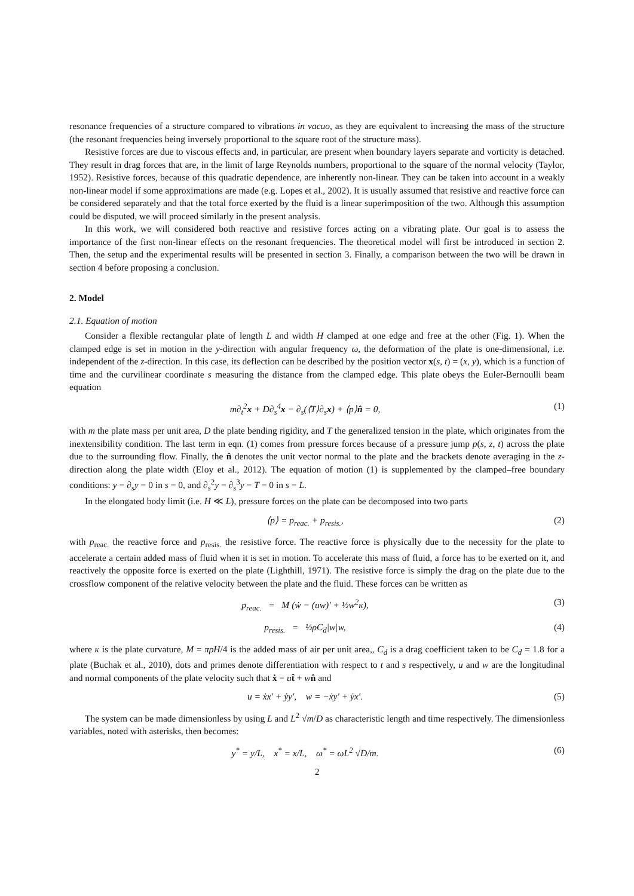resonance frequencies of a structure compared to vibrations in vacuo, as they are equivalent to increasing the mass of the structure (the resonant frequencies being inversely proportional to the square root of the structure mass).
Resistive forces are due to viscous effects and, in particular, are present when boundary layers separate and vorticity is detached. They result in drag forces that are, in the limit of large Reynolds numbers, proportional to the square of the normal velocity (Taylor, 1952). Resistive forces, because of this quadratic dependence, are inherently non-linear. They can be taken into account in a weakly non-linear model if some approximations are made (e.g. Lopes et al., 2002). It is usually assumed that resistive and reactive force can be considered separately and that the total force exerted by the fluid is a linear superimposition of the two. Although this assumption could be disputed, we will proceed similarly in the present analysis.
In this work, we will considered both reactive and resistive forces acting on a vibrating plate. Our goal is to assess the importance of the first non-linear effects on the resonant frequencies. The theoretical model will first be introduced in section 2. Then, the setup and the experimental results will be presented in section 3. Finally, a comparison between the two will be drawn in section 4 before proposing a conclusion.
2. Model
2.1. Equation of motion
Consider a flexible rectangular plate of length L and width H clamped at one edge and free at the other (Fig. 1). When the clamped edge is set in motion in the y-direction with angular frequency ω, the deformation of the plate is one-dimensional, i.e. independent of the z-direction. In this case, its deflection can be described by the position vector x(s, t) = (x, y), which is a function of time and the curvilinear coordinate s measuring the distance from the clamped edge. This plate obeys the Euler-Bernoulli beam equation
m∂<sub>t</sub><sup>2</sup>x + D∂<sub>s</sub><sup>4</sup>x − ∂<sub>s</sub>(⟨T⟩∂<sub>s</sub>x) + ⟨p⟩n̂ = 0, (1)
with m the plate mass per unit area, D the plate bending rigidity, and T the generalized tension in the plate, which originates from the inextensibility condition. The last term in eqn. (1) comes from pressure forces because of a pressure jump p(s, z, t) across the plate due to the surrounding flow. Finally, the n̂ denotes the unit vector normal to the plate and the brackets denote averaging in the z-direction along the plate width (Eloy et al., 2012). The equation of motion (1) is supplemented by the clamped–free boundary conditions: y = ∂<sub>s</sub>y = 0 in s = 0, and ∂<sub>s</sub><sup>2</sup>y = ∂<sub>s</sub><sup>3</sup>y = T = 0 in s = L.
In the elongated body limit (i.e. H ≪ L), pressure forces on the plate can be decomposed into two parts
⟨p⟩ = p<sub>reac.</sub> + p<sub>resis.</sub>, (2)
with p<sub>reac.</sub> the reactive force and p<sub>resis.</sub> the resistive force. The reactive force is physically due to the necessity for the plate to accelerate a certain added mass of fluid when it is set in motion. To accelerate this mass of fluid, a force has to be exerted on it, and reactively the opposite force is exerted on the plate (Lighthill, 1971). The resistive force is simply the drag on the plate due to the crossflow component of the relative velocity between the plate and the fluid. These forces can be written as
p<sub>reac.</sub> = M (ẇ − (uw)′ + ½w<sup>2</sup>κ), (3)
p<sub>resis.</sub> = ½ρC<sub>d</sub>|w|w, (4)
where κ is the plate curvature, M = πρH/4 is the added mass of air per unit area,, C<sub>d</sub> is a drag coefficient taken to be C<sub>d</sub> = 1.8 for a plate (Buchak et al., 2010), dots and primes denote differentiation with respect to t and s respectively, u and w are the longitudinal and normal components of the plate velocity such that ẋ = ut̂ + wn̂ and
u = ẋx′ + ẏy′, w = −ẋy′ + ẏx′. (5)
The system can be made dimensionless by using L and L<sup>2</sup> √m/D as characteristic length and time respectively. The dimensionless variables, noted with asterisks, then becomes:
y<sup>*</sup> = y/L, x<sup>*</sup> = x/L, ω<sup>*</sup> = ωL<sup>2</sup> √D/m. (6)
2